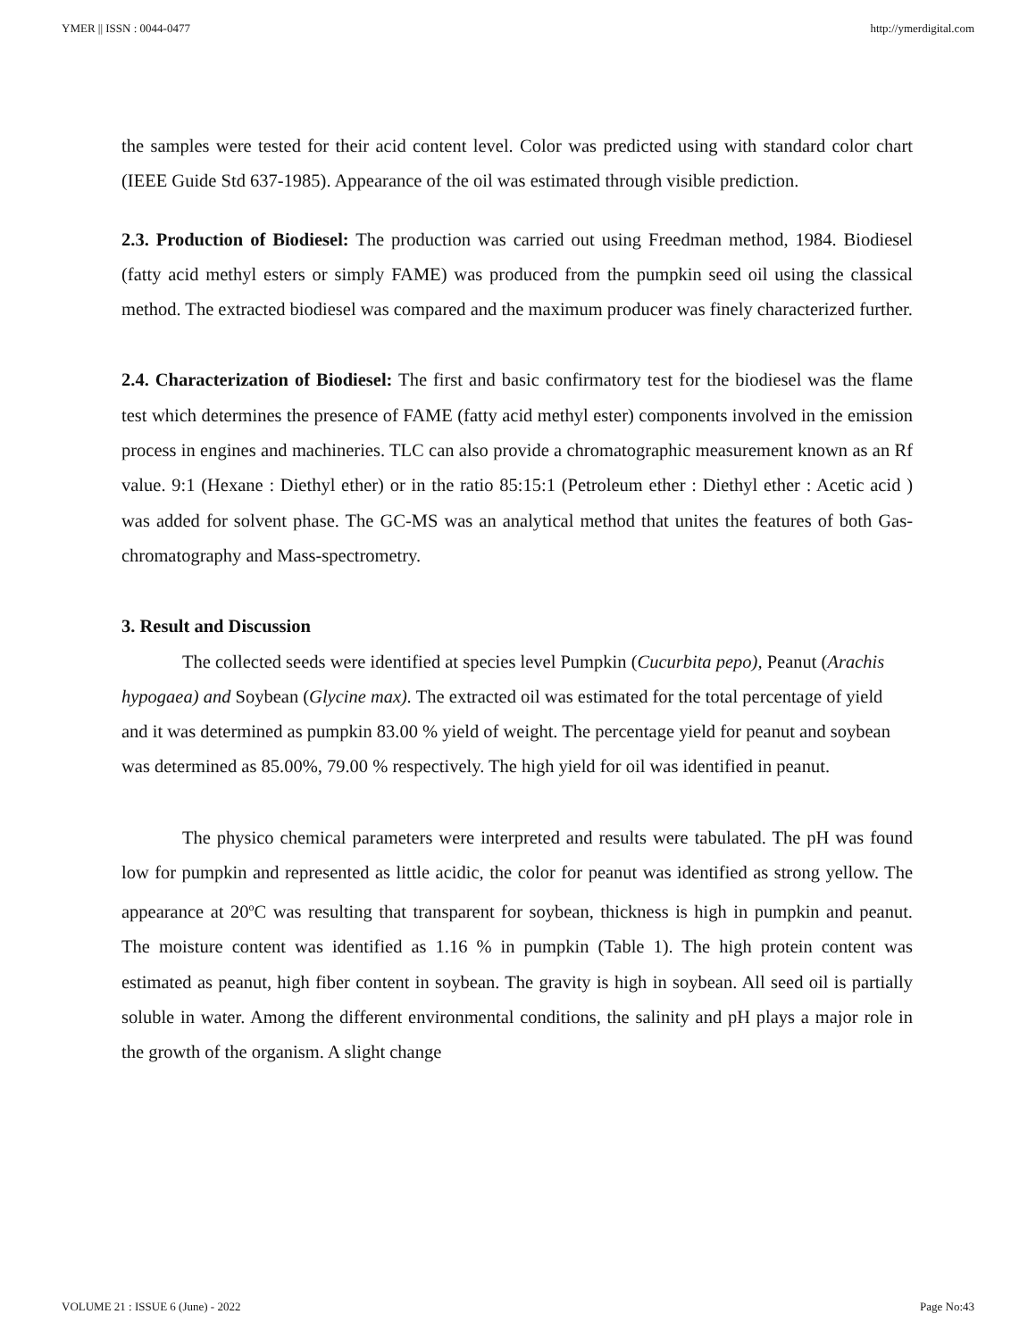YMER || ISSN : 0044-0477 http://ymerdigital.com
the samples were tested for their acid content level. Color was predicted using with standard color chart (IEEE Guide Std 637-1985). Appearance of the oil was estimated through visible prediction.
2.3. Production of Biodiesel: The production was carried out using Freedman method, 1984. Biodiesel (fatty acid methyl esters or simply FAME) was produced from the pumpkin seed oil using the classical method. The extracted biodiesel was compared and the maximum producer was finely characterized further.
2.4. Characterization of Biodiesel: The first and basic confirmatory test for the biodiesel was the flame test which determines the presence of FAME (fatty acid methyl ester) components involved in the emission process in engines and machineries. TLC can also provide a chromatographic measurement known as an Rf value. 9:1 (Hexane : Diethyl ether) or in the ratio 85:15:1 (Petroleum ether : Diethyl ether : Acetic acid ) was added for solvent phase. The GC-MS was an analytical method that unites the features of both Gas-chromatography and Mass-spectrometry.
3. Result and Discussion
The collected seeds were identified at species level Pumpkin (Cucurbita pepo), Peanut (Arachis hypogaea) and Soybean (Glycine max). The extracted oil was estimated for the total percentage of yield and it was determined as pumpkin 83.00 % yield of weight. The percentage yield for peanut and soybean was determined as 85.00%, 79.00 % respectively. The high yield for oil was identified in peanut.
The physico chemical parameters were interpreted and results were tabulated. The pH was found low for pumpkin and represented as little acidic, the color for peanut was identified as strong yellow. The appearance at 20<sup>o</sup>C was resulting that transparent for soybean, thickness is high in pumpkin and peanut. The moisture content was identified as 1.16 % in pumpkin (Table 1). The high protein content was estimated as peanut, high fiber content in soybean. The gravity is high in soybean. All seed oil is partially soluble in water. Among the different environmental conditions, the salinity and pH plays a major role in the growth of the organism. A slight change
VOLUME 21 : ISSUE 6 (June) - 2022 Page No:43